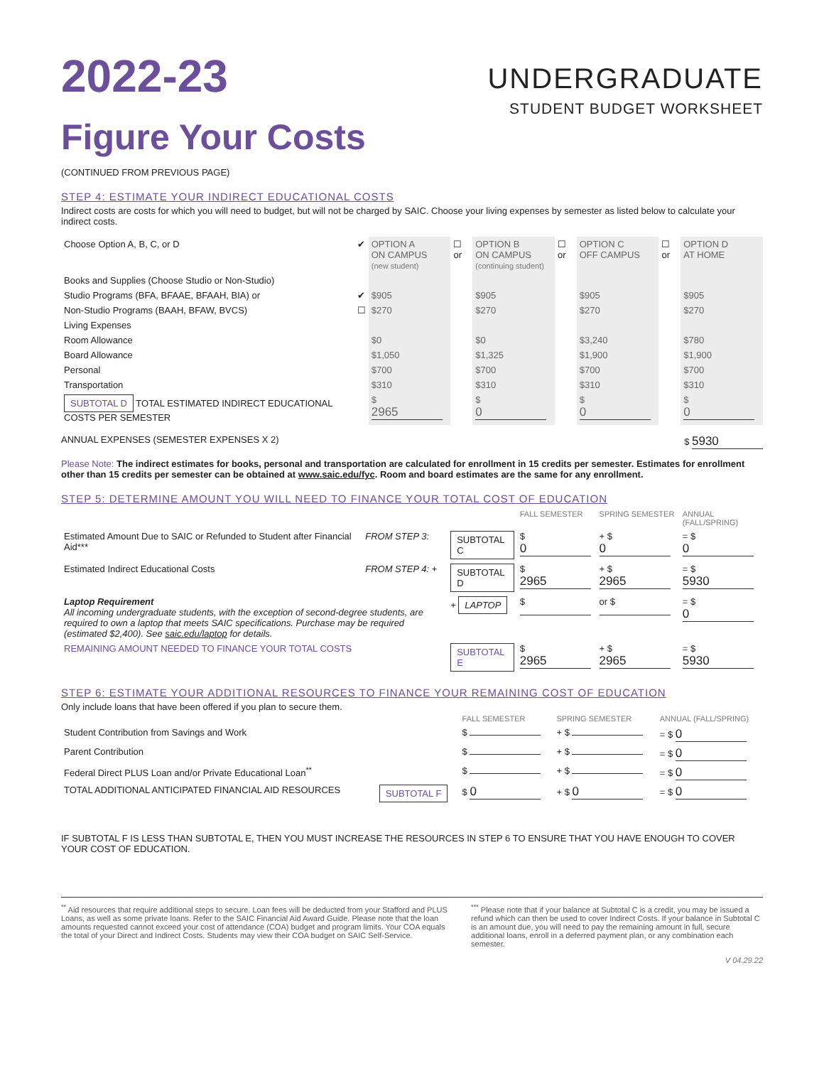2022-23
Figure Your Costs
UNDERGRADUATE
STUDENT BUDGET WORKSHEET
(CONTINUED FROM PREVIOUS PAGE)
STEP 4: ESTIMATE YOUR INDIRECT EDUCATIONAL COSTS
Indirect costs are costs for which you will need to budget, but will not be charged by SAIC. Choose your living expenses by semester as listed below to calculate your indirect costs.
| Choose Option A, B, C, or D | ✔ | OPTION A ON CAMPUS (new student) | ☐ or | OPTION B ON CAMPUS (continuing student) | ☐ or | OPTION C OFF CAMPUS | ☐ or | OPTION D AT HOME |
| Books and Supplies (Choose Studio or Non-Studio) | | | | | | | | |
| Studio Programs (BFA, BFAAE, BFAAH, BIA) or | ✔ | $905 | | $905 | | $905 | | $905 |
| Non-Studio Programs (BAAH, BFAW, BVCS) | ☐ | $270 | | $270 | | $270 | | $270 |
| Living Expenses | | | | | | | | |
| Room Allowance | | $0 | | $0 | | $3,240 | | $780 |
| Board Allowance | | $1,050 | | $1,325 | | $1,900 | | $1,900 |
| Personal | | $700 | | $700 | | $700 | | $700 |
| Transportation | | $310 | | $310 | | $310 | | $310 |
| SUBTOTAL D TOTAL ESTIMATED INDIRECT EDUCATIONAL COSTS PER SEMESTER | | $ 2965 | | $ 0 | | $ 0 | | $ 0 |
ANNUAL EXPENSES (SEMESTER EXPENSES X 2) $ 5930
Please Note: The indirect estimates for books, personal and transportation are calculated for enrollment in 15 credits per semester. Estimates for enrollment other than 15 credits per semester can be obtained at www.saic.edu/fyc. Room and board estimates are the same for any enrollment.
STEP 5: DETERMINE AMOUNT YOU WILL NEED TO FINANCE YOUR TOTAL COST OF EDUCATION
| | | | FALL SEMESTER | SPRING SEMESTER | ANNUAL (FALL/SPRING) |
| Estimated Amount Due to SAIC or Refunded to Student after Financial Aid*** | FROM STEP 3: | SUBTOTAL C | $ 0 | + $ 0 | = $ 0 |
| Estimated Indirect Educational Costs | FROM STEP 4: + | SUBTOTAL D | $ 2965 | + $ 2965 | = $ 5930 |
| Laptop Requirement All incoming undergraduate students, with the exception of second-degree students, are required to own a laptop that meets SAIC specifications. Purchase may be required (estimated $2,400). See saic.edu/laptop for details. | | + LAPTOP | $ | or $ | = $ 0 |
| REMAINING AMOUNT NEEDED TO FINANCE YOUR TOTAL COSTS | | SUBTOTAL E | $ 2965 | + $ 2965 | = $ 5930 |
STEP 6: ESTIMATE YOUR ADDITIONAL RESOURCES TO FINANCE YOUR REMAINING COST OF EDUCATION
Only include loans that have been offered if you plan to secure them.
| | | FALL SEMESTER | SPRING SEMESTER | ANNUAL (FALL/SPRING) |
| Student Contribution from Savings and Work | | $ | + $ | = $ 0 |
| Parent Contribution | | $ | + $ | = $ 0 |
| Federal Direct PLUS Loan and/or Private Educational Loan<sup>**</sup> | | $ | + $ | = $ 0 |
| TOTAL ADDITIONAL ANTICIPATED FINANCIAL AID RESOURCES | SUBTOTAL F | $ 0 | + $ 0 | = $ 0 |
IF SUBTOTAL F IS LESS THAN SUBTOTAL E, THEN YOU MUST INCREASE THE RESOURCES IN STEP 6 TO ENSURE THAT YOU HAVE ENOUGH TO COVER YOUR COST OF EDUCATION.
<sup>**</sup> Aid resources that require additional steps to secure. Loan fees will be deducted from your Stafford and PLUS Loans, as well as some private loans. Refer to the SAIC Financial Aid Award Guide. Please note that the loan amounts requested cannot exceed your cost of attendance (COA) budget and program limits. Your COA equals the total of your Direct and Indirect Costs. Students may view their COA budget on SAIC Self-Service.
<sup>***</sup> Please note that if your balance at Subtotal C is a credit, you may be issued a refund which can then be used to cover Indirect Costs. If your balance in Subtotal C is an amount due, you will need to pay the remaining amount in full, secure additional loans, enroll in a deferred payment plan, or any combination each semester.
V 04.29.22